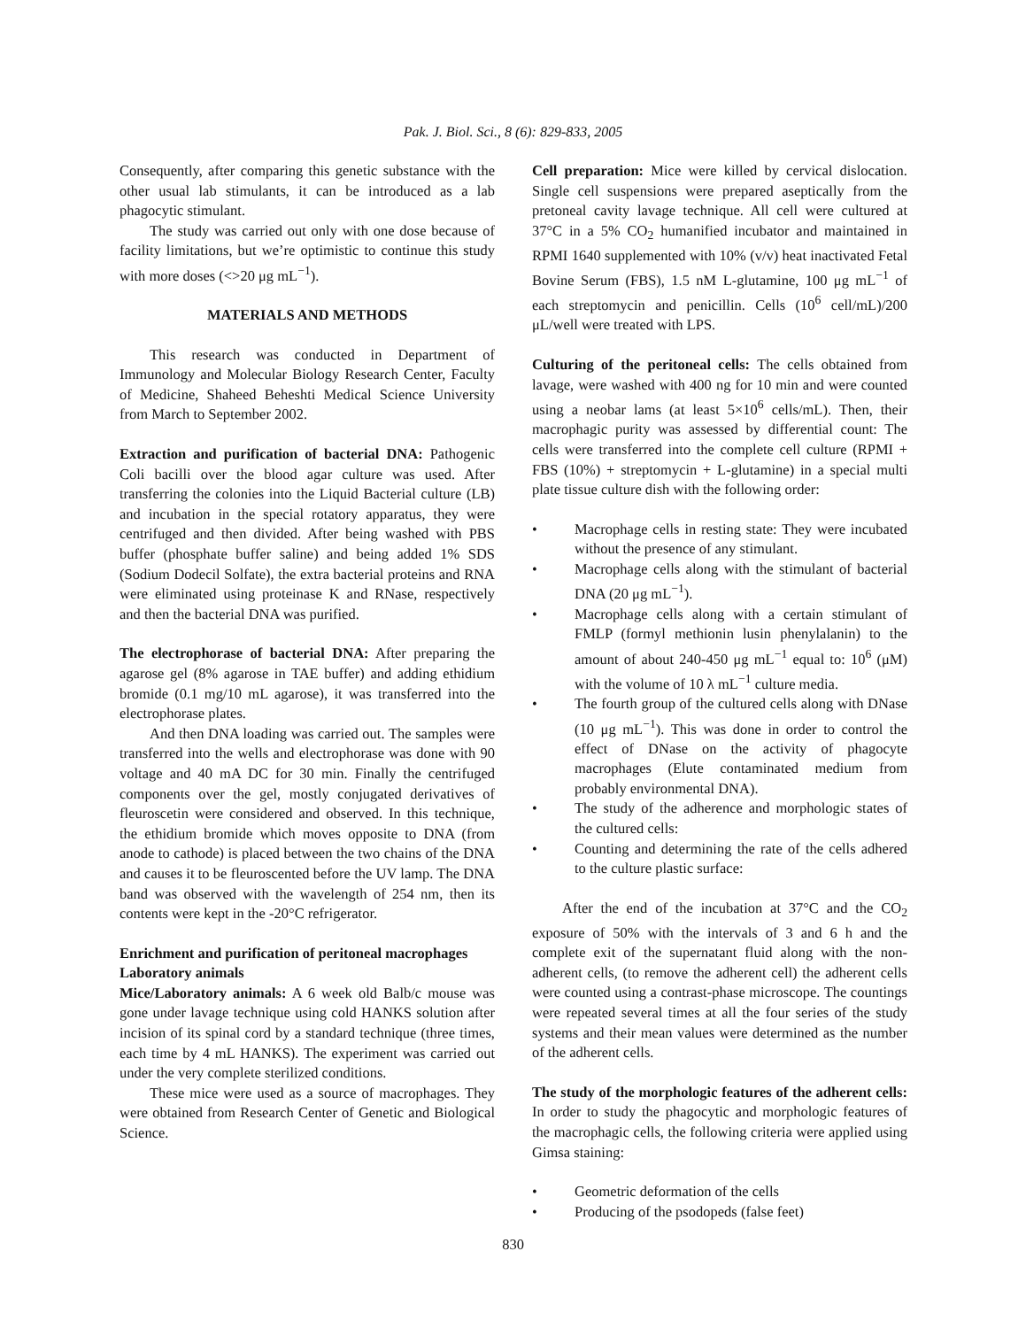Pak. J. Biol. Sci., 8 (6): 829-833, 2005
Consequently, after comparing this genetic substance with the other usual lab stimulants, it can be introduced as a lab phagocytic stimulant.
The study was carried out only with one dose because of facility limitations, but we’re optimistic to continue this study with more doses (<>20 μg mL<sup>−1</sup>).
MATERIALS AND METHODS
This research was conducted in Department of Immunology and Molecular Biology Research Center, Faculty of Medicine, Shaheed Beheshti Medical Science University from March to September 2002.
Extraction and purification of bacterial DNA: Pathogenic Coli bacilli over the blood agar culture was used. After transferring the colonies into the Liquid Bacterial culture (LB) and incubation in the special rotatory apparatus, they were centrifuged and then divided. After being washed with PBS buffer (phosphate buffer saline) and being added 1% SDS (Sodium Dodecil Solfate), the extra bacterial proteins and RNA were eliminated using proteinase K and RNase, respectively and then the bacterial DNA was purified.
The electrophorase of bacterial DNA: After preparing the agarose gel (8% agarose in TAE buffer) and adding ethidium bromide (0.1 mg/10 mL agarose), it was transferred into the electrophorase plates.
And then DNA loading was carried out. The samples were transferred into the wells and electrophorase was done with 90 voltage and 40 mA DC for 30 min. Finally the centrifuged components over the gel, mostly conjugated derivatives of fleuroscetin were considered and observed. In this technique, the ethidium bromide which moves opposite to DNA (from anode to cathode) is placed between the two chains of the DNA and causes it to be fleuroscented before the UV lamp. The DNA band was observed with the wavelength of 254 nm, then its contents were kept in the -20°C refrigerator.
Enrichment and purification of peritoneal macrophages
Laboratory animals
Mice/Laboratory animals: A 6 week old Balb/c mouse was gone under lavage technique using cold HANKS solution after incision of its spinal cord by a standard technique (three times, each time by 4 mL HANKS). The experiment was carried out under the very complete sterilized conditions.
These mice were used as a source of macrophages. They were obtained from Research Center of Genetic and Biological Science.
Cell preparation: Mice were killed by cervical dislocation. Single cell suspensions were prepared aseptically from the pretoneal cavity lavage technique. All cell were cultured at 37°C in a 5% CO<sub>2</sub> humanified incubator and maintained in RPMI 1640 supplemented with 10% (v/v) heat inactivated Fetal Bovine Serum (FBS), 1.5 nM L-glutamine, 100 μg mL<sup>−1</sup> of each streptomycin and penicillin. Cells (10<sup>6</sup> cell/mL)/200 μL/well were treated with LPS.
Culturing of the peritoneal cells: The cells obtained from lavage, were washed with 400 ng for 10 min and were counted using a neobar lams (at least 5×10<sup>6</sup> cells/mL). Then, their macrophagic purity was assessed by differential count: The cells were transferred into the complete cell culture (RPMI + FBS (10%) + streptomycin + L-glutamine) in a special multi plate tissue culture dish with the following order:
• Macrophage cells in resting state: They were incubated without the presence of any stimulant.
• Macrophage cells along with the stimulant of bacterial DNA (20 μg mL<sup>−1</sup>).
• Macrophage cells along with a certain stimulant of FMLP (formyl methionin lusin phenylalanin) to the amount of about 240-450 μg mL<sup>−1</sup> equal to: 10<sup>6</sup> (μM) with the volume of 10 λ mL<sup>−1</sup> culture media.
• The fourth group of the cultured cells along with DNase (10 μg mL<sup>−1</sup>). This was done in order to control the effect of DNase on the activity of phagocyte macrophages (Elute contaminated medium from probably environmental DNA).
• The study of the adherence and morphologic states of the cultured cells:
• Counting and determining the rate of the cells adhered to the culture plastic surface:
After the end of the incubation at 37°C and the CO<sub>2</sub> exposure of 50% with the intervals of 3 and 6 h and the complete exit of the supernatant fluid along with the non-adherent cells, (to remove the adherent cell) the adherent cells were counted using a contrast-phase microscope. The countings were repeated several times at all the four series of the study systems and their mean values were determined as the number of the adherent cells.
The study of the morphologic features of the adherent cells: In order to study the phagocytic and morphologic features of the macrophagic cells, the following criteria were applied using Gimsa staining:
• Geometric deformation of the cells
• Producing of the psodopeds (false feet)
830